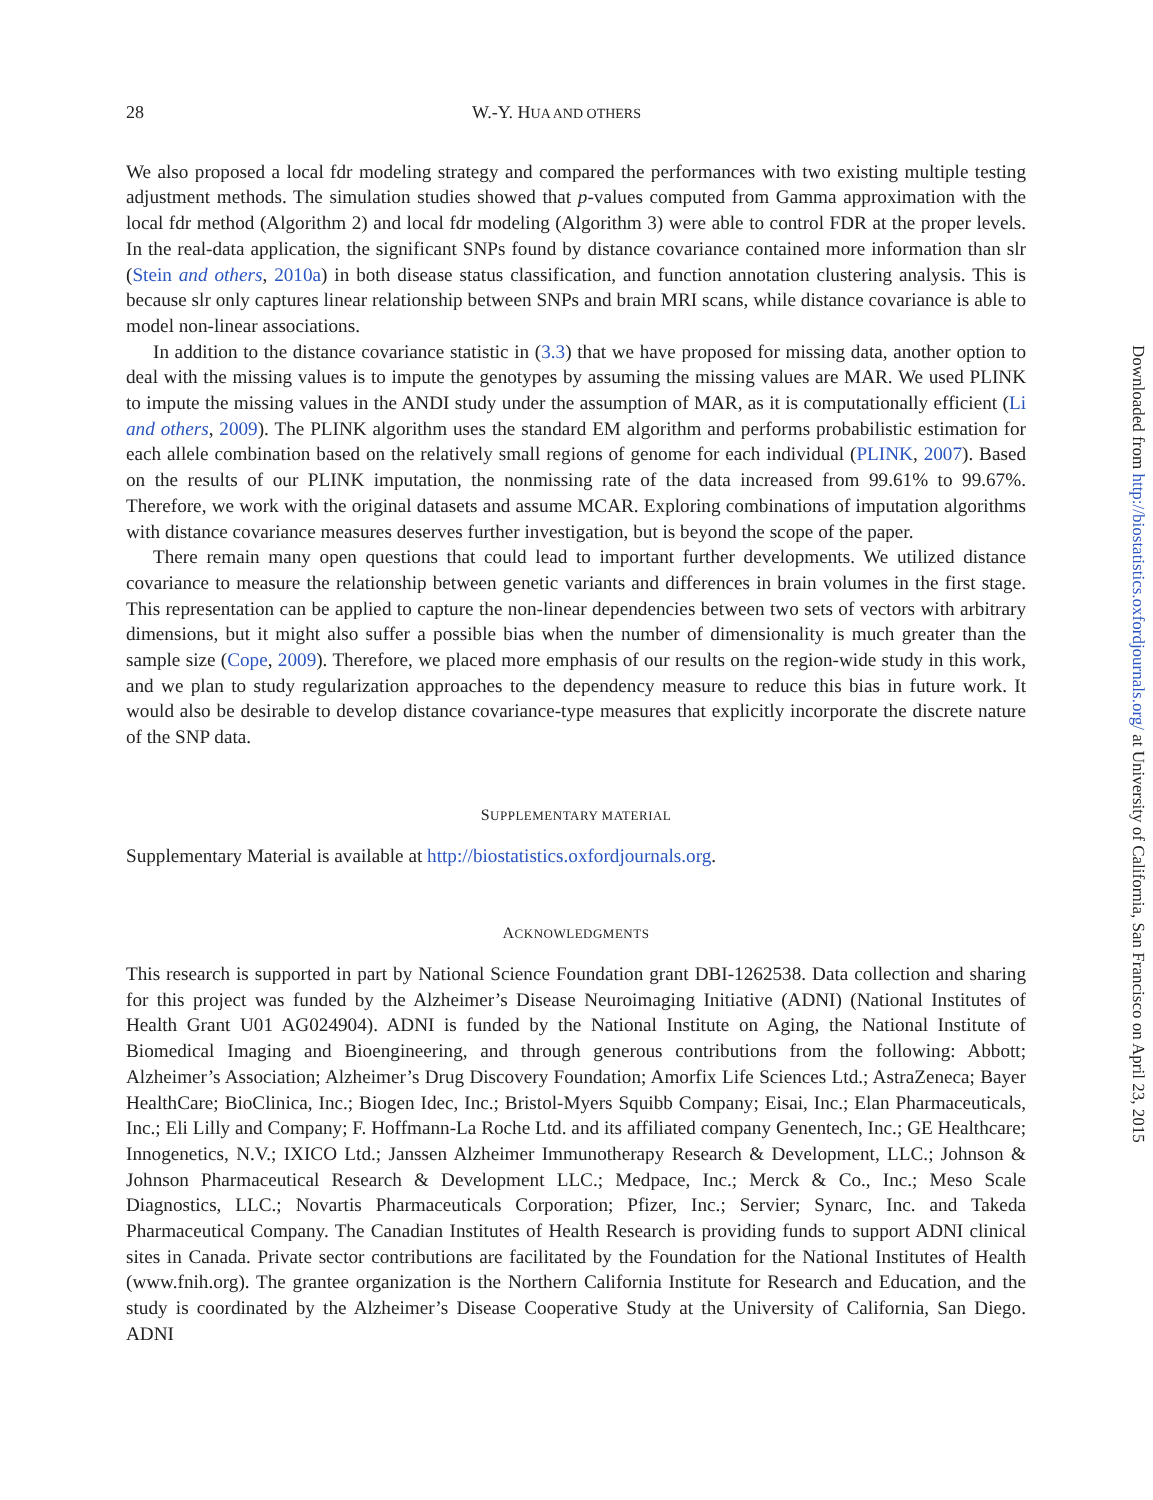28 W.-Y. HUA AND OTHERS
We also proposed a local fdr modeling strategy and compared the performances with two existing multiple testing adjustment methods. The simulation studies showed that p-values computed from Gamma approximation with the local fdr method (Algorithm 2) and local fdr modeling (Algorithm 3) were able to control FDR at the proper levels. In the real-data application, the significant SNPs found by distance covariance contained more information than slr (Stein and others, 2010a) in both disease status classification, and function annotation clustering analysis. This is because slr only captures linear relationship between SNPs and brain MRI scans, while distance covariance is able to model non-linear associations.
In addition to the distance covariance statistic in (3.3) that we have proposed for missing data, another option to deal with the missing values is to impute the genotypes by assuming the missing values are MAR. We used PLINK to impute the missing values in the ANDI study under the assumption of MAR, as it is computationally efficient (Li and others, 2009). The PLINK algorithm uses the standard EM algorithm and performs probabilistic estimation for each allele combination based on the relatively small regions of genome for each individual (PLINK, 2007). Based on the results of our PLINK imputation, the nonmissing rate of the data increased from 99.61% to 99.67%. Therefore, we work with the original datasets and assume MCAR. Exploring combinations of imputation algorithms with distance covariance measures deserves further investigation, but is beyond the scope of the paper.
There remain many open questions that could lead to important further developments. We utilized distance covariance to measure the relationship between genetic variants and differences in brain volumes in the first stage. This representation can be applied to capture the non-linear dependencies between two sets of vectors with arbitrary dimensions, but it might also suffer a possible bias when the number of dimensionality is much greater than the sample size (Cope, 2009). Therefore, we placed more emphasis of our results on the region-wide study in this work, and we plan to study regularization approaches to the dependency measure to reduce this bias in future work. It would also be desirable to develop distance covariance-type measures that explicitly incorporate the discrete nature of the SNP data.
SUPPLEMENTARY MATERIAL
Supplementary Material is available at http://biostatistics.oxfordjournals.org.
ACKNOWLEDGMENTS
This research is supported in part by National Science Foundation grant DBI-1262538. Data collection and sharing for this project was funded by the Alzheimer’s Disease Neuroimaging Initiative (ADNI) (National Institutes of Health Grant U01 AG024904). ADNI is funded by the National Institute on Aging, the National Institute of Biomedical Imaging and Bioengineering, and through generous contributions from the following: Abbott; Alzheimer’s Association; Alzheimer’s Drug Discovery Foundation; Amorfix Life Sciences Ltd.; AstraZeneca; Bayer HealthCare; BioClinica, Inc.; Biogen Idec, Inc.; Bristol-Myers Squibb Company; Eisai, Inc.; Elan Pharmaceuticals, Inc.; Eli Lilly and Company; F. Hoffmann-La Roche Ltd. and its affiliated company Genentech, Inc.; GE Healthcare; Innogenetics, N.V.; IXICO Ltd.; Janssen Alzheimer Immunotherapy Research & Development, LLC.; Johnson & Johnson Pharmaceutical Research & Development LLC.; Medpace, Inc.; Merck & Co., Inc.; Meso Scale Diagnostics, LLC.; Novartis Pharmaceuticals Corporation; Pfizer, Inc.; Servier; Synarc, Inc. and Takeda Pharmaceutical Company. The Canadian Institutes of Health Research is providing funds to support ADNI clinical sites in Canada. Private sector contributions are facilitated by the Foundation for the National Institutes of Health (www.fnih.org). The grantee organization is the Northern California Institute for Research and Education, and the study is coordinated by the Alzheimer’s Disease Cooperative Study at the University of California, San Diego. ADNI
Downloaded from http://biostatistics.oxfordjournals.org/ at University of California, San Francisco on April 23, 2015